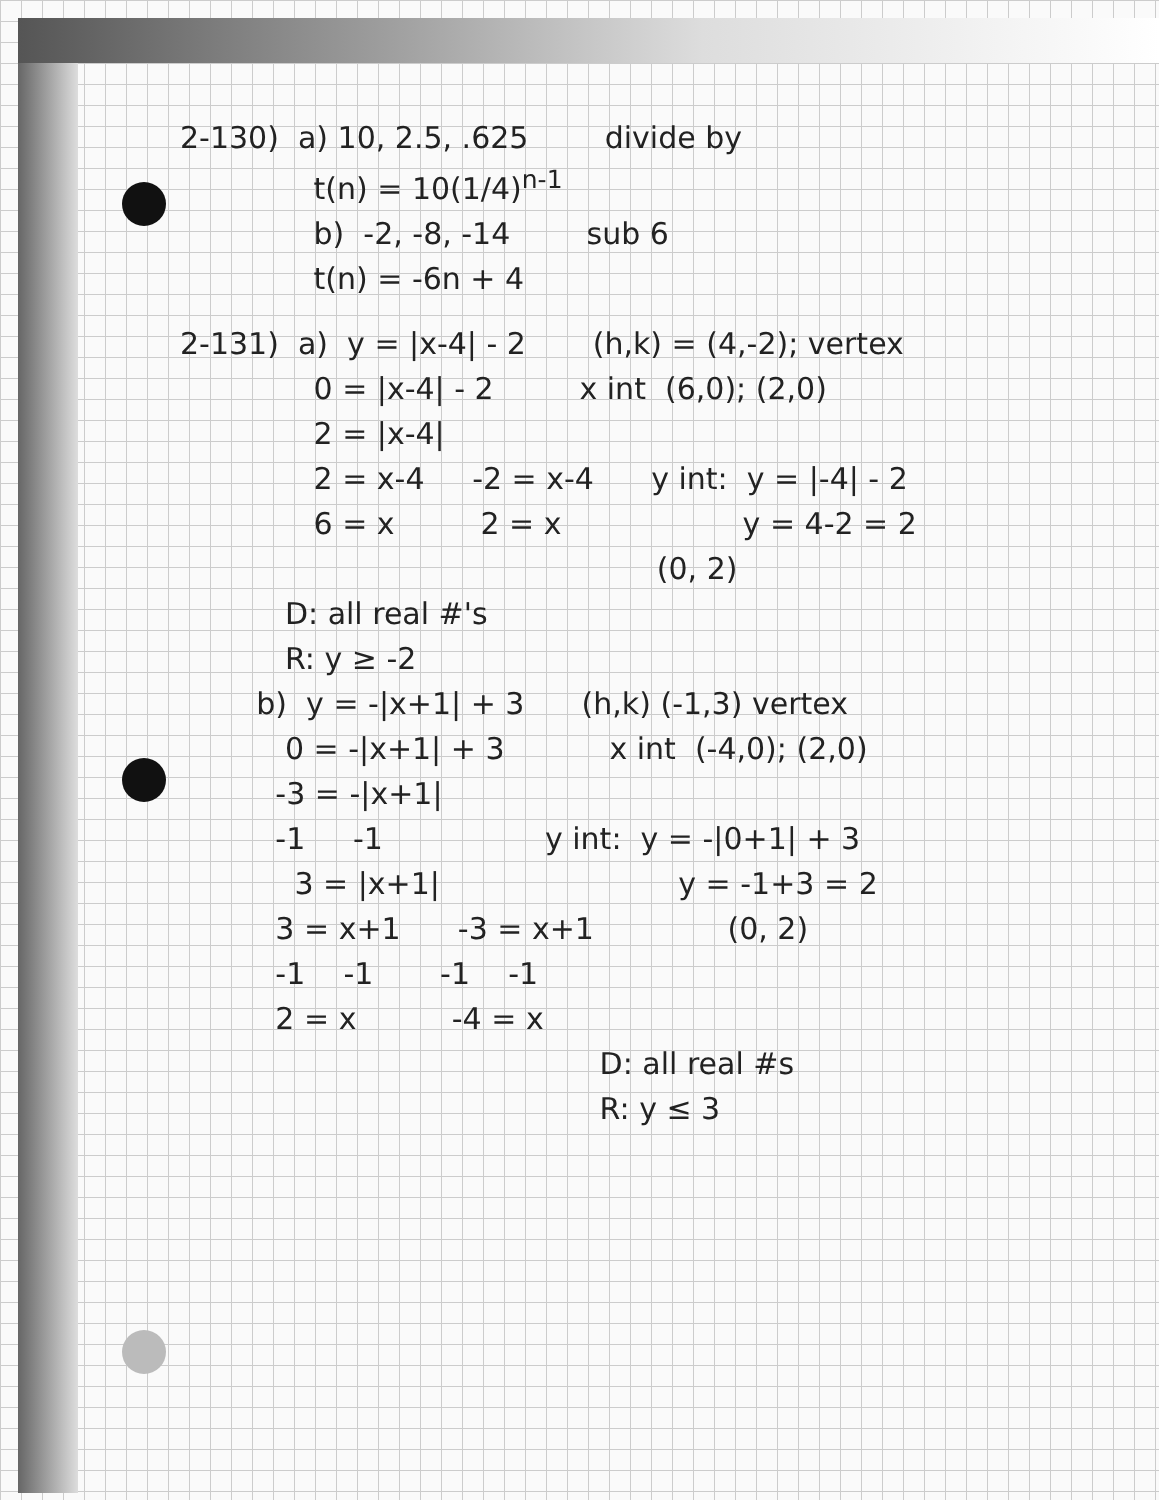2-130) a) 10, 2.5, .625 divide by
t(n) = 10(1/4)<sup>n-1</sup>
b) -2, -8, -14 sub 6
t(n) = -6n + 4
2-131) a) y = |x-4| - 2 (h,k) = (4,-2); vertex
0 = |x-4| - 2 x int (6,0); (2,0)
2 = |x-4|
2 = x-4 -2 = x-4 y int: y = |-4| - 2
6 = x 2 = x y = 4-2 = 2
(0, 2)
D: all real #'s
R: y ≥ -2
b) y = -|x+1| + 3 (h,k) (-1,3) vertex
0 = -|x+1| + 3 x int (-4,0); (2,0)
-3 = -|x+1|
-1 -1 y int: y = -|0+1| + 3
3 = |x+1| y = -1+3 = 2
3 = x+1 -3 = x+1 (0, 2)
-1 -1 -1 -1
2 = x -4 = x
D: all real #s
R: y ≤ 3